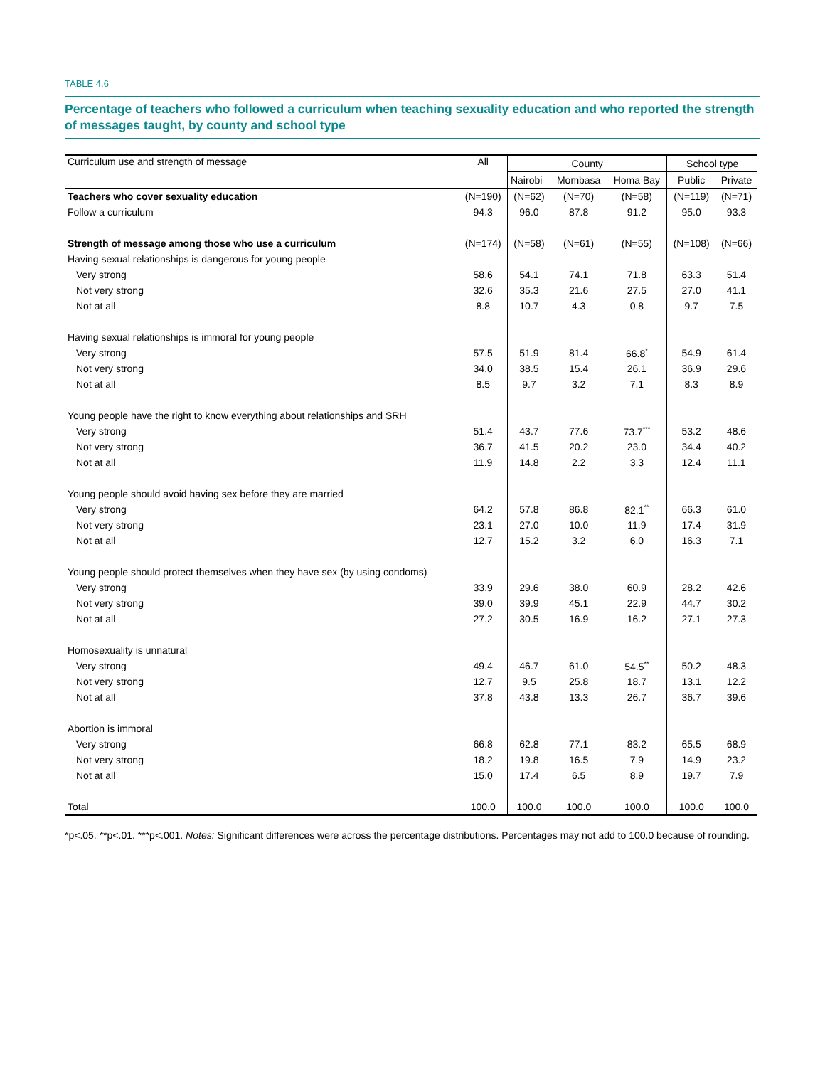TABLE 4.6
Percentage of teachers who followed a curriculum when teaching sexuality education and who reported the strength of messages taught, by county and school type
| Curriculum use and strength of message | All | County | | | School type | |
| --- | --- | --- | --- | --- | --- | --- |
| | | Nairobi | Mombasa | Homa Bay | Public | Private |
| Teachers who cover sexuality education | (N=190) | (N=62) | (N=70) | (N=58) | (N=119) | (N=71) |
| Follow a curriculum | 94.3 | 96.0 | 87.8 | 91.2 | 95.0 | 93.3 |
| Strength of message among those who use a curriculum | (N=174) | (N=58) | (N=61) | (N=55) | (N=108) | (N=66) |
| Having sexual relationships is dangerous for young people | | | | | | |
| Very strong | 58.6 | 54.1 | 74.1 | 71.8 | 63.3 | 51.4 |
| Not very strong | 32.6 | 35.3 | 21.6 | 27.5 | 27.0 | 41.1 |
| Not at all | 8.8 | 10.7 | 4.3 | 0.8 | 9.7 | 7.5 |
| Having sexual relationships is immoral for young people | | | | | | |
| Very strong | 57.5 | 51.9 | 81.4 | 66.8<sup>*</sup> | 54.9 | 61.4 |
| Not very strong | 34.0 | 38.5 | 15.4 | 26.1 | 36.9 | 29.6 |
| Not at all | 8.5 | 9.7 | 3.2 | 7.1 | 8.3 | 8.9 |
| Young people have the right to know everything about relationships and SRH | | | | | | |
| Very strong | 51.4 | 43.7 | 77.6 | 73.7<sup>***</sup> | 53.2 | 48.6 |
| Not very strong | 36.7 | 41.5 | 20.2 | 23.0 | 34.4 | 40.2 |
| Not at all | 11.9 | 14.8 | 2.2 | 3.3 | 12.4 | 11.1 |
| Young people should avoid having sex before they are married | | | | | | |
| Very strong | 64.2 | 57.8 | 86.8 | 82.1<sup>**</sup> | 66.3 | 61.0 |
| Not very strong | 23.1 | 27.0 | 10.0 | 11.9 | 17.4 | 31.9 |
| Not at all | 12.7 | 15.2 | 3.2 | 6.0 | 16.3 | 7.1 |
| Young people should protect themselves when they have sex (by using condoms) | | | | | | |
| Very strong | 33.9 | 29.6 | 38.0 | 60.9 | 28.2 | 42.6 |
| Not very strong | 39.0 | 39.9 | 45.1 | 22.9 | 44.7 | 30.2 |
| Not at all | 27.2 | 30.5 | 16.9 | 16.2 | 27.1 | 27.3 |
| Homosexuality is unnatural | | | | | | |
| Very strong | 49.4 | 46.7 | 61.0 | 54.5<sup>**</sup> | 50.2 | 48.3 |
| Not very strong | 12.7 | 9.5 | 25.8 | 18.7 | 13.1 | 12.2 |
| Not at all | 37.8 | 43.8 | 13.3 | 26.7 | 36.7 | 39.6 |
| Abortion is immoral | | | | | | |
| Very strong | 66.8 | 62.8 | 77.1 | 83.2 | 65.5 | 68.9 |
| Not very strong | 18.2 | 19.8 | 16.5 | 7.9 | 14.9 | 23.2 |
| Not at all | 15.0 | 17.4 | 6.5 | 8.9 | 19.7 | 7.9 |
| Total | 100.0 | 100.0 | 100.0 | 100.0 | 100.0 | 100.0 |
*p<.05. **p<.01. ***p<.001. Notes: Significant differences were across the percentage distributions. Percentages may not add to 100.0 because of rounding.